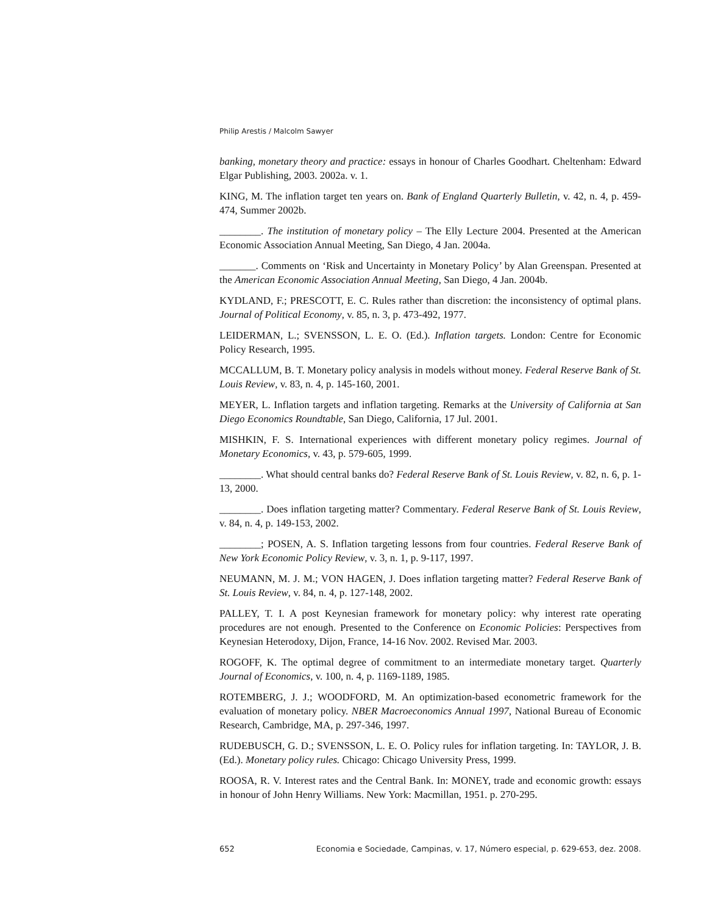Philip Arestis / Malcolm Sawyer
banking, monetary theory and practice: essays in honour of Charles Goodhart. Cheltenham: Edward Elgar Publishing, 2003. 2002a. v. 1.
KING, M. The inflation target ten years on. Bank of England Quarterly Bulletin, v. 42, n. 4, p. 459-474, Summer 2002b.
________. The institution of monetary policy – The Elly Lecture 2004. Presented at the American Economic Association Annual Meeting, San Diego, 4 Jan. 2004a.
_______. Comments on ‘Risk and Uncertainty in Monetary Policy’ by Alan Greenspan. Presented at the American Economic Association Annual Meeting, San Diego, 4 Jan. 2004b.
KYDLAND, F.; PRESCOTT, E. C. Rules rather than discretion: the inconsistency of optimal plans. Journal of Political Economy, v. 85, n. 3, p. 473-492, 1977.
LEIDERMAN, L.; SVENSSON, L. E. O. (Ed.). Inflation targets. London: Centre for Economic Policy Research, 1995.
MCCALLUM, B. T. Monetary policy analysis in models without money. Federal Reserve Bank of St. Louis Review, v. 83, n. 4, p. 145-160, 2001.
MEYER, L. Inflation targets and inflation targeting. Remarks at the University of California at San Diego Economics Roundtable, San Diego, California, 17 Jul. 2001.
MISHKIN, F. S. International experiences with different monetary policy regimes. Journal of Monetary Economics, v. 43, p. 579-605, 1999.
________. What should central banks do? Federal Reserve Bank of St. Louis Review, v. 82, n. 6, p. 1-13, 2000.
________. Does inflation targeting matter? Commentary. Federal Reserve Bank of St. Louis Review, v. 84, n. 4, p. 149-153, 2002.
________; POSEN, A. S. Inflation targeting lessons from four countries. Federal Reserve Bank of New York Economic Policy Review, v. 3, n. 1, p. 9-117, 1997.
NEUMANN, M. J. M.; VON HAGEN, J. Does inflation targeting matter? Federal Reserve Bank of St. Louis Review, v. 84, n. 4, p. 127-148, 2002.
PALLEY, T. I. A post Keynesian framework for monetary policy: why interest rate operating procedures are not enough. Presented to the Conference on Economic Policies: Perspectives from Keynesian Heterodoxy, Dijon, France, 14-16 Nov. 2002. Revised Mar. 2003.
ROGOFF, K. The optimal degree of commitment to an intermediate monetary target. Quarterly Journal of Economics, v. 100, n. 4, p. 1169-1189, 1985.
ROTEMBERG, J. J.; WOODFORD, M. An optimization-based econometric framework for the evaluation of monetary policy. NBER Macroeconomics Annual 1997, National Bureau of Economic Research, Cambridge, MA, p. 297-346, 1997.
RUDEBUSCH, G. D.; SVENSSON, L. E. O. Policy rules for inflation targeting. In: TAYLOR, J. B. (Ed.). Monetary policy rules. Chicago: Chicago University Press, 1999.
ROOSA, R. V. Interest rates and the Central Bank. In: MONEY, trade and economic growth: essays in honour of John Henry Williams. New York: Macmillan, 1951. p. 270-295.
652 Economia e Sociedade, Campinas, v. 17, Número especial, p. 629-653, dez. 2008.